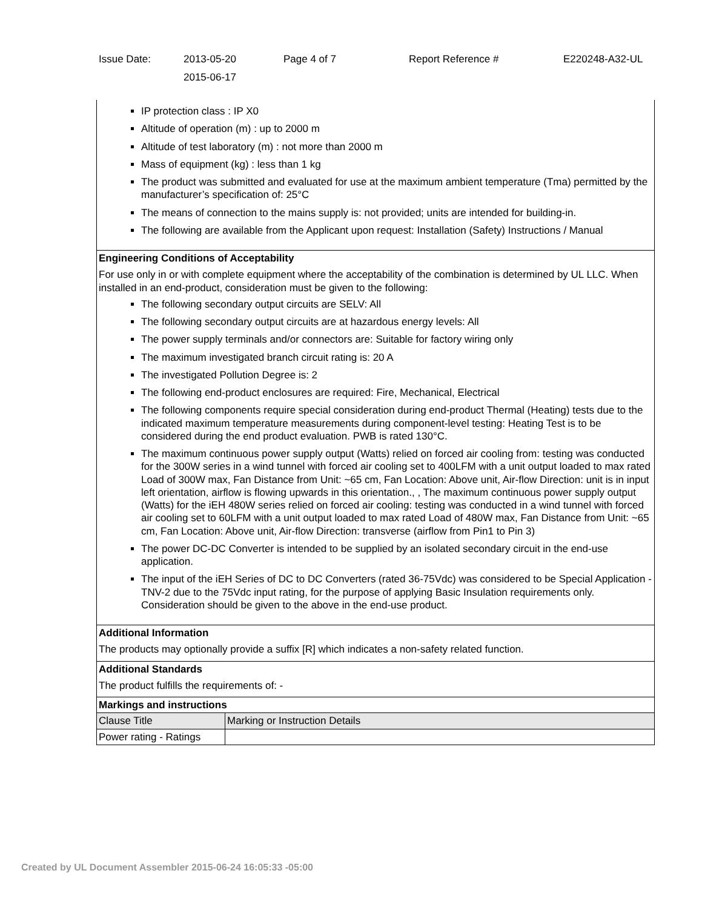| Issue Date: | 2013-05-20 2015-06-17 | Page 4 of 7 | Report Reference # | E220248-A32-UL |
| IP protection class : IP X0 Altitude of operation (m) : up to 2000 m Altitude of test laboratory (m) : not more than 2000 m Mass of equipment (kg) : less than 1 kg The product was submitted and evaluated for use at the maximum ambient temperature (Tma) permitted by the manufacturer’s specification of: 25°C The means of connection to the mains supply is: not provided; units are intended for building-in. The following are available from the Applicant upon request: Installation (Safety) Instructions / Manual | |
| Engineering Conditions of Acceptability For use only in or with complete equipment where the acceptability of the combination is determined by UL LLC. When installed in an end-product, consideration must be given to the following: The following secondary output circuits are SELV: All The following secondary output circuits are at hazardous energy levels: All The power supply terminals and/or connectors are: Suitable for factory wiring only The maximum investigated branch circuit rating is: 20 A The investigated Pollution Degree is: 2 The following end-product enclosures are required: Fire, Mechanical, Electrical The following components require special consideration during end-product Thermal (Heating) tests due to the indicated maximum temperature measurements during component-level testing: Heating Test is to be considered during the end product evaluation. PWB is rated 130°C. The maximum continuous power supply output (Watts) relied on forced air cooling from: testing was conducted for the 300W series in a wind tunnel with forced air cooling set to 400LFM with a unit output loaded to max rated Load of 300W max, Fan Distance from Unit: ~65 cm, Fan Location: Above unit, Air-flow Direction: unit is in input left orientation, airflow is flowing upwards in this orientation., , The maximum continuous power supply output (Watts) for the iEH 480W series relied on forced air cooling: testing was conducted in a wind tunnel with forced air cooling set to 60LFM with a unit output loaded to max rated Load of 480W max, Fan Distance from Unit: ~65 cm, Fan Location: Above unit, Air-flow Direction: transverse (airflow from Pin1 to Pin 3) The power DC-DC Converter is intended to be supplied by an isolated secondary circuit in the end-use application. The input of the iEH Series of DC to DC Converters (rated 36-75Vdc) was considered to be Special Application - TNV-2 due to the 75Vdc input rating, for the purpose of applying Basic Insulation requirements only. Consideration should be given to the above in the end-use product. | |
| Additional Information The products may optionally provide a suffix [R] which indicates a non-safety related function. | |
| Additional Standards The product fulfills the requirements of: - | |
| Markings and instructions | |
| Clause Title | Marking or Instruction Details |
| Power rating - Ratings | |
Created by UL Document Assembler 2015-06-24 16:05:33 -05:00